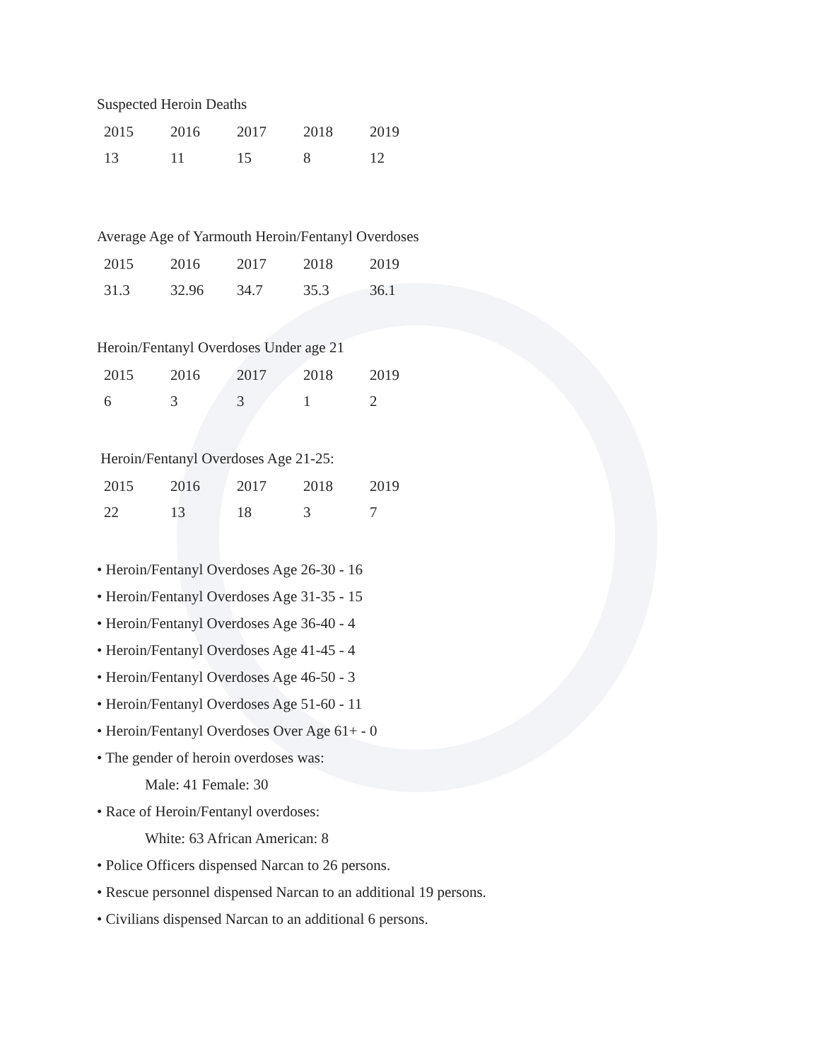Suspected Heroin Deaths
| 2015 | 2016 | 2017 | 2018 | 2019 |
| 13 | 11 | 15 | 8 | 12 |
Average Age of Yarmouth Heroin/Fentanyl Overdoses
| 2015 | 2016 | 2017 | 2018 | 2019 |
| 31.3 | 32.96 | 34.7 | 35.3 | 36.1 |
Heroin/Fentanyl Overdoses Under age 21
| 2015 | 2016 | 2017 | 2018 | 2019 |
| 6 | 3 | 3 | 1 | 2 |
Heroin/Fentanyl Overdoses Age 21-25:
| 2015 | 2016 | 2017 | 2018 | 2019 |
| 22 | 13 | 18 | 3 | 7 |
• Heroin/Fentanyl Overdoses Age 26-30 - 16
• Heroin/Fentanyl Overdoses Age 31-35 - 15
• Heroin/Fentanyl Overdoses Age 36-40 - 4
• Heroin/Fentanyl Overdoses Age 41-45 - 4
• Heroin/Fentanyl Overdoses Age 46-50 - 3
• Heroin/Fentanyl Overdoses Age 51-60 - 11
• Heroin/Fentanyl Overdoses Over Age 61+ - 0
• The gender of heroin overdoses was:
Male: 41 Female: 30
• Race of Heroin/Fentanyl overdoses:
White: 63 African American: 8
• Police Officers dispensed Narcan to 26 persons.
• Rescue personnel dispensed Narcan to an additional 19 persons.
• Civilians dispensed Narcan to an additional 6 persons.